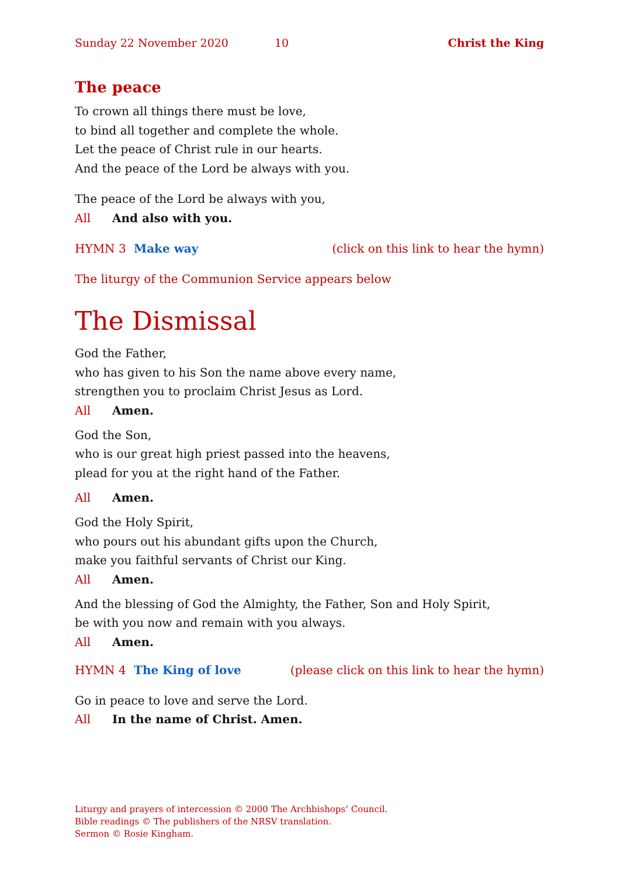Sunday 22 November 2020 10 Christ the King
The peace
To crown all things there must be love,
to bind all together and complete the whole.
Let the peace of Christ rule in our hearts.
And the peace of the Lord be always with you.
The peace of the Lord be always with you,
All And also with you.
HYMN 3 Make way (click on this link to hear the hymn)
The liturgy of the Communion Service appears below
The Dismissal
God the Father,
who has given to his Son the name above every name,
strengthen you to proclaim Christ Jesus as Lord.
All Amen.
God the Son,
who is our great high priest passed into the heavens,
plead for you at the right hand of the Father.
All Amen.
God the Holy Spirit,
who pours out his abundant gifts upon the Church,
make you faithful servants of Christ our King.
All Amen.
And the blessing of God the Almighty, the Father, Son and Holy Spirit,
be with you now and remain with you always.
All Amen.
HYMN 4 The King of love (please click on this link to hear the hymn)
Go in peace to love and serve the Lord.
All In the name of Christ. Amen.
Liturgy and prayers of intercession © 2000 The Archbishops’ Council.
Bible readings © The publishers of the NRSV translation.
Sermon © Rosie Kingham.